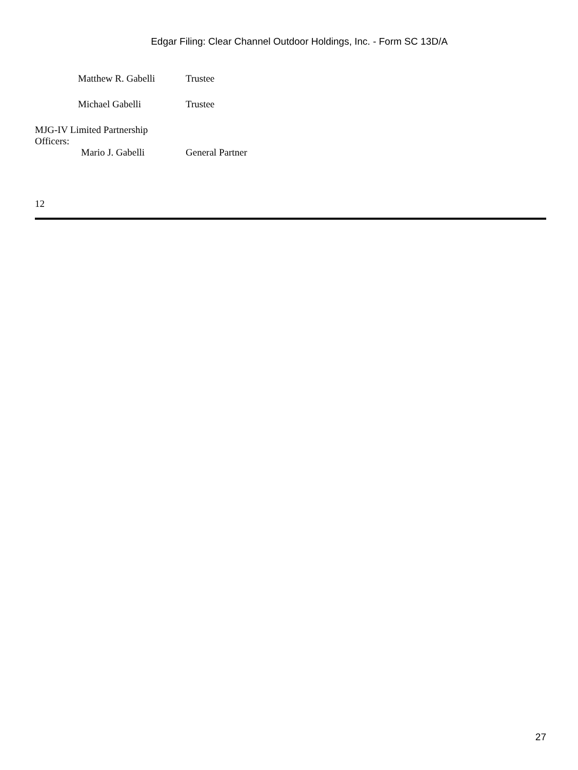Edgar Filing: Clear Channel Outdoor Holdings, Inc. - Form SC 13D/A
| Matthew R. Gabelli | Trustee |
| Michael Gabelli | Trustee |
MJG-IV Limited Partnership
Officers:
| Mario J. Gabelli | General Partner |
12
27